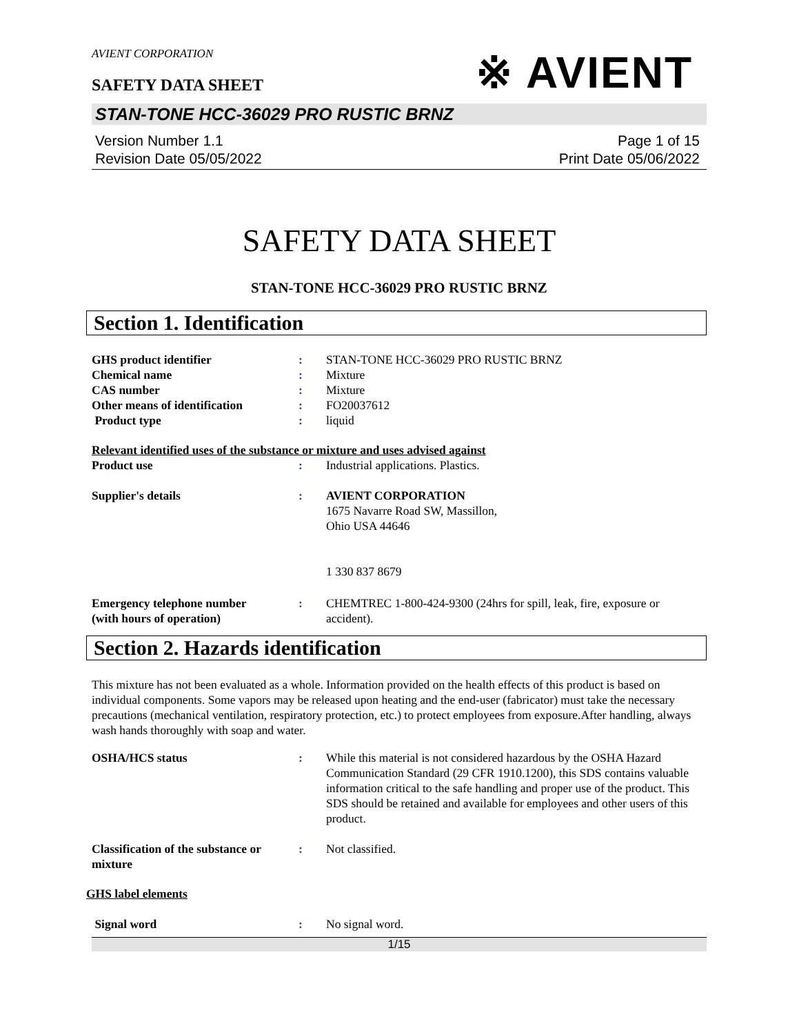AVIENT CORPORATION
SAFETY DATA SHEET
※ AVIENT
STAN-TONE HCC-36029 PRO RUSTIC BRNZ
Version Number 1.1
Revision Date 05/05/2022
Page 1 of 15
Print Date 05/06/2022
SAFETY DATA SHEET
STAN-TONE HCC-36029 PRO RUSTIC BRNZ
Section 1. Identification
GHS product identifier : STAN-TONE HCC-36029 PRO RUSTIC BRNZ
Chemical name : Mixture
CAS number : Mixture
Other means of identification
: FO20037612
Product type : liquid
Relevant identified uses of the substance or mixture and uses advised against
Product use : Industrial applications. Plastics.
Supplier's details : AVIENT CORPORATION
1675 Navarre Road SW, Massillon,
Ohio USA 44646
1 330 837 8679
Emergency telephone number
(with hours of operation)
: CHEMTREC 1-800-424-9300 (24hrs for spill, leak, fire, exposure or accident).
Section 2. Hazards identification
This mixture has not been evaluated as a whole. Information provided on the health effects of this product is based on individual components. Some vapors may be released upon heating and the end-user (fabricator) must take the necessary precautions (mechanical ventilation, respiratory protection, etc.) to protect employees from exposure.After handling, always wash hands thoroughly with soap and water.
OSHA/HCS status : While this material is not considered hazardous by the OSHA Hazard Communication Standard (29 CFR 1910.1200), this SDS contains valuable information critical to the safe handling and proper use of the product. This SDS should be retained and available for employees and other users of this product.
Classification of the substance or mixture
: Not classified.
GHS label elements
Signal word : No signal word.
1/15